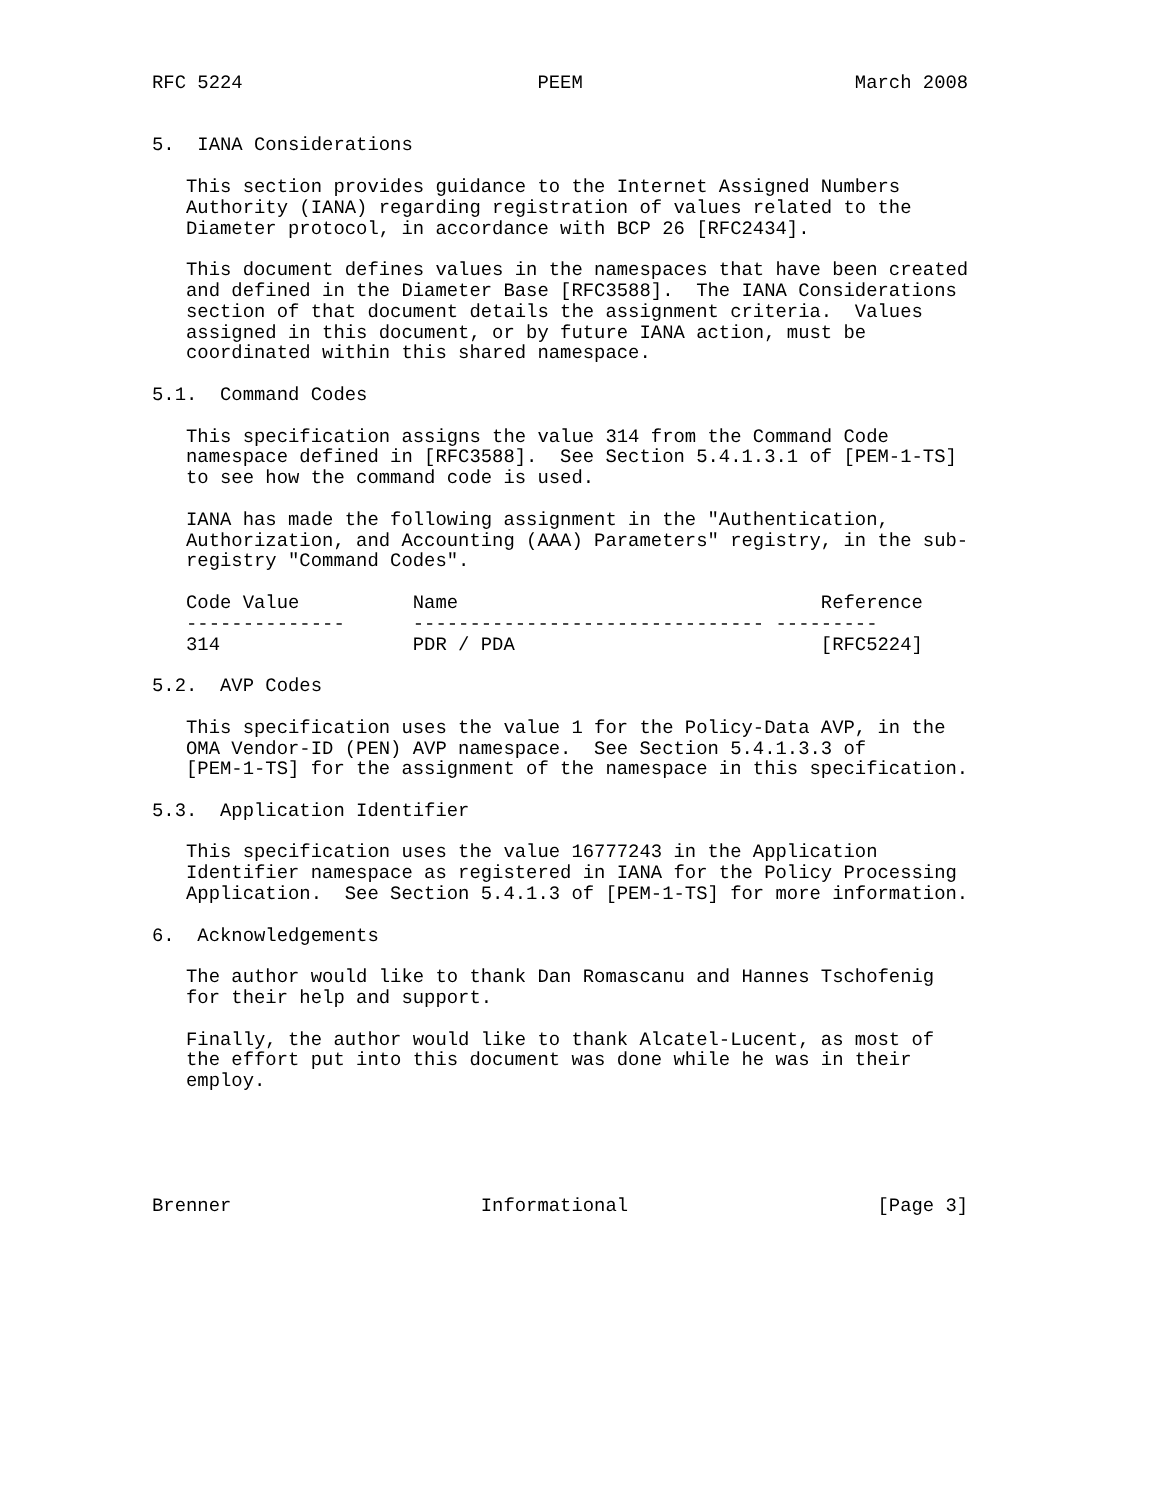RFC 5224                          PEEM                        March 2008


5.  IANA Considerations

   This section provides guidance to the Internet Assigned Numbers
   Authority (IANA) regarding registration of values related to the
   Diameter protocol, in accordance with BCP 26 [RFC2434].

   This document defines values in the namespaces that have been created
   and defined in the Diameter Base [RFC3588].  The IANA Considerations
   section of that document details the assignment criteria.  Values
   assigned in this document, or by future IANA action, must be
   coordinated within this shared namespace.

5.1.  Command Codes

   This specification assigns the value 314 from the Command Code
   namespace defined in [RFC3588].  See Section 5.4.1.3.1 of [PEM-1-TS]
   to see how the command code is used.

   IANA has made the following assignment in the "Authentication,
   Authorization, and Accounting (AAA) Parameters" registry, in the sub-
   registry "Command Codes".

   Code Value          Name                                Reference
   --------------      ------------------------------- ---------
   314                 PDR / PDA                           [RFC5224]

5.2.  AVP Codes

   This specification uses the value 1 for the Policy-Data AVP, in the
   OMA Vendor-ID (PEN) AVP namespace.  See Section 5.4.1.3.3 of
   [PEM-1-TS] for the assignment of the namespace in this specification.

5.3.  Application Identifier

   This specification uses the value 16777243 in the Application
   Identifier namespace as registered in IANA for the Policy Processing
   Application.  See Section 5.4.1.3 of [PEM-1-TS] for more information.

6.  Acknowledgements

   The author would like to thank Dan Romascanu and Hannes Tschofenig
   for their help and support.

   Finally, the author would like to thank Alcatel-Lucent, as most of
   the effort put into this document was done while he was in their
   employ.





Brenner                      Informational                      [Page 3]